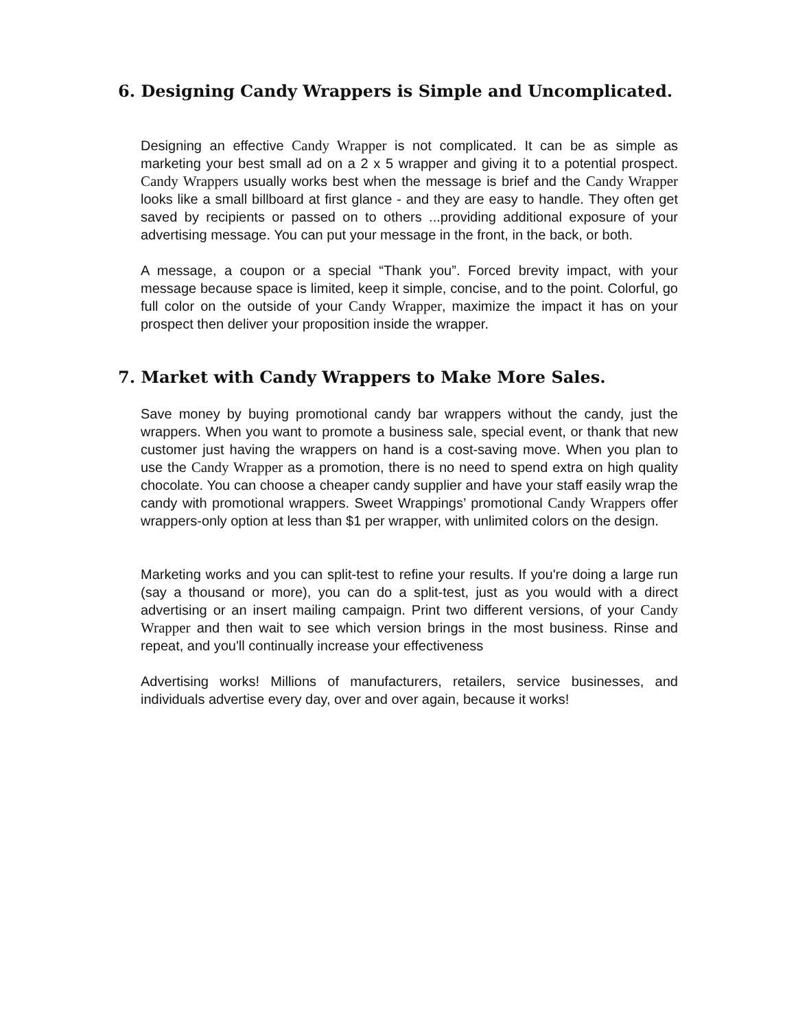6. Designing Candy Wrappers is Simple and Uncomplicated.
Designing an effective Candy Wrapper is not complicated. It can be as simple as marketing your best small ad on a 2 x 5 wrapper and giving it to a potential prospect. Candy Wrappers usually works best when the message is brief and the Candy Wrapper looks like a small billboard at first glance - and they are easy to handle. They often get saved by recipients or passed on to others ...providing additional exposure of your advertising message. You can put your message in the front, in the back, or both.
A message, a coupon or a special “Thank you”. Forced brevity impact, with your message because space is limited, keep it simple, concise, and to the point. Colorful, go full color on the outside of your Candy Wrapper, maximize the impact it has on your prospect then deliver your proposition inside the wrapper.
7. Market with Candy Wrappers to Make More Sales.
Save money by buying promotional candy bar wrappers without the candy, just the wrappers. When you want to promote a business sale, special event, or thank that new customer just having the wrappers on hand is a cost-saving move. When you plan to use the Candy Wrapper as a promotion, there is no need to spend extra on high quality chocolate. You can choose a cheaper candy supplier and have your staff easily wrap the candy with promotional wrappers. Sweet Wrappings’ promotional Candy Wrappers offer wrappers-only option at less than $1 per wrapper, with unlimited colors on the design.
Marketing works and you can split-test to refine your results. If you're doing a large run (say a thousand or more), you can do a split-test, just as you would with a direct advertising or an insert mailing campaign. Print two different versions, of your Candy Wrapper and then wait to see which version brings in the most business. Rinse and repeat, and you'll continually increase your effectiveness
Advertising works! Millions of manufacturers, retailers, service businesses, and individuals advertise every day, over and over again, because it works!